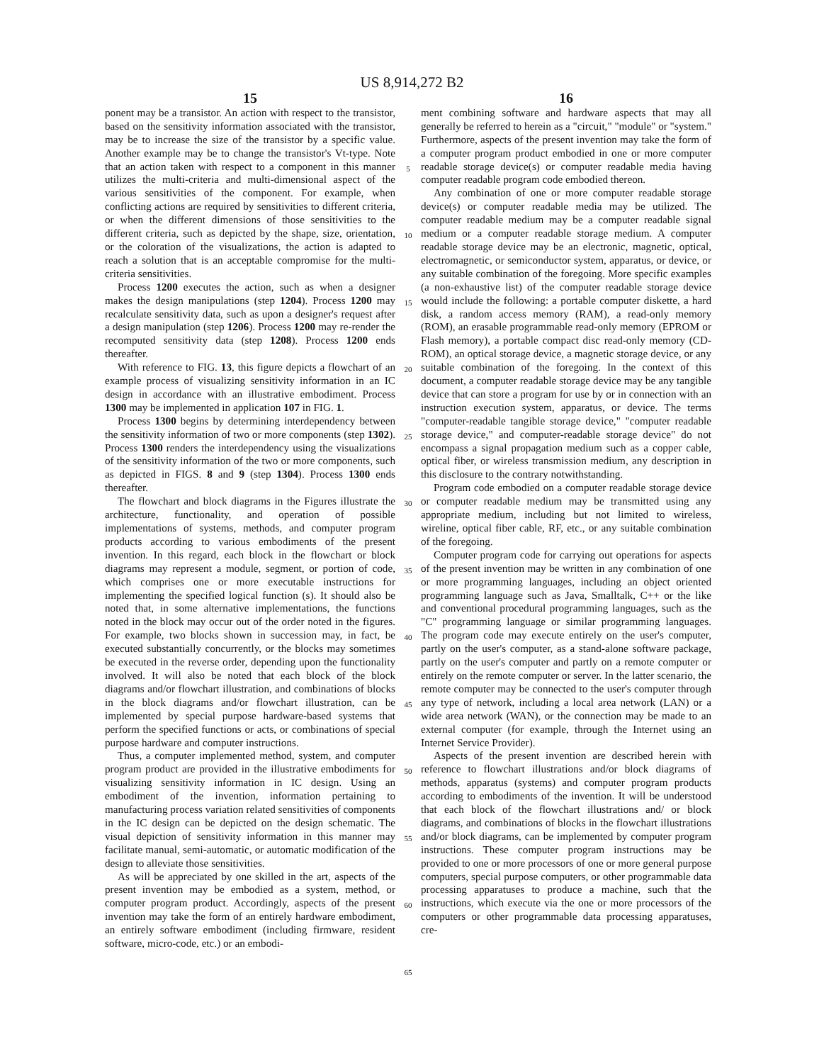US 8,914,272 B2
15
ponent may be a transistor. An action with respect to the transistor, based on the sensitivity information associated with the transistor, may be to increase the size of the transistor by a specific value. Another example may be to change the transistor's Vt-type. Note that an action taken with respect to a component in this manner utilizes the multi-criteria and multi-dimensional aspect of the various sensitivities of the component. For example, when conflicting actions are required by sensitivities to different criteria, or when the different dimensions of those sensitivities to the different criteria, such as depicted by the shape, size, orientation, or the coloration of the visualizations, the action is adapted to reach a solution that is an acceptable compromise for the multi-criteria sensitivities.
Process 1200 executes the action, such as when a designer makes the design manipulations (step 1204). Process 1200 may recalculate sensitivity data, such as upon a designer's request after a design manipulation (step 1206). Process 1200 may re-render the recomputed sensitivity data (step 1208). Process 1200 ends thereafter.
With reference to FIG. 13, this figure depicts a flowchart of an example process of visualizing sensitivity information in an IC design in accordance with an illustrative embodiment. Process 1300 may be implemented in application 107 in FIG. 1.
Process 1300 begins by determining interdependency between the sensitivity information of two or more components (step 1302). Process 1300 renders the interdependency using the visualizations of the sensitivity information of the two or more components, such as depicted in FIGS. 8 and 9 (step 1304). Process 1300 ends thereafter.
The flowchart and block diagrams in the Figures illustrate the architecture, functionality, and operation of possible implementations of systems, methods, and computer program products according to various embodiments of the present invention. In this regard, each block in the flowchart or block diagrams may represent a module, segment, or portion of code, which comprises one or more executable instructions for implementing the specified logical function (s). It should also be noted that, in some alternative implementations, the functions noted in the block may occur out of the order noted in the figures. For example, two blocks shown in succession may, in fact, be executed substantially concurrently, or the blocks may sometimes be executed in the reverse order, depending upon the functionality involved. It will also be noted that each block of the block diagrams and/or flowchart illustration, and combinations of blocks in the block diagrams and/or flowchart illustration, can be implemented by special purpose hardware-based systems that perform the specified functions or acts, or combinations of special purpose hardware and computer instructions.
Thus, a computer implemented method, system, and computer program product are provided in the illustrative embodiments for visualizing sensitivity information in IC design. Using an embodiment of the invention, information pertaining to manufacturing process variation related sensitivities of components in the IC design can be depicted on the design schematic. The visual depiction of sensitivity information in this manner may facilitate manual, semi-automatic, or automatic modification of the design to alleviate those sensitivities.
As will be appreciated by one skilled in the art, aspects of the present invention may be embodied as a system, method, or computer program product. Accordingly, aspects of the present invention may take the form of an entirely hardware embodiment, an entirely software embodiment (including firmware, resident software, micro-code, etc.) or an embodi-
5
10
15
20
25
30
35
40
45
50
55
60
65
16
ment combining software and hardware aspects that may all generally be referred to herein as a "circuit," "module" or "system." Furthermore, aspects of the present invention may take the form of a computer program product embodied in one or more computer readable storage device(s) or computer readable media having computer readable program code embodied thereon.
Any combination of one or more computer readable storage device(s) or computer readable media may be utilized. The computer readable medium may be a computer readable signal medium or a computer readable storage medium. A computer readable storage device may be an electronic, magnetic, optical, electromagnetic, or semiconductor system, apparatus, or device, or any suitable combination of the foregoing. More specific examples (a non-exhaustive list) of the computer readable storage device would include the following: a portable computer diskette, a hard disk, a random access memory (RAM), a read-only memory (ROM), an erasable programmable read-only memory (EPROM or Flash memory), a portable compact disc read-only memory (CD-ROM), an optical storage device, a magnetic storage device, or any suitable combination of the foregoing. In the context of this document, a computer readable storage device may be any tangible device that can store a program for use by or in connection with an instruction execution system, apparatus, or device. The terms "computer-readable tangible storage device," "computer readable storage device," and computer-readable storage device" do not encompass a signal propagation medium such as a copper cable, optical fiber, or wireless transmission medium, any description in this disclosure to the contrary notwithstanding.
Program code embodied on a computer readable storage device or computer readable medium may be transmitted using any appropriate medium, including but not limited to wireless, wireline, optical fiber cable, RF, etc., or any suitable combination of the foregoing.
Computer program code for carrying out operations for aspects of the present invention may be written in any combination of one or more programming languages, including an object oriented programming language such as Java, Smalltalk, C++ or the like and conventional procedural programming languages, such as the "C" programming language or similar programming languages. The program code may execute entirely on the user's computer, partly on the user's computer, as a stand-alone software package, partly on the user's computer and partly on a remote computer or entirely on the remote computer or server. In the latter scenario, the remote computer may be connected to the user's computer through any type of network, including a local area network (LAN) or a wide area network (WAN), or the connection may be made to an external computer (for example, through the Internet using an Internet Service Provider).
Aspects of the present invention are described herein with reference to flowchart illustrations and/or block diagrams of methods, apparatus (systems) and computer program products according to embodiments of the invention. It will be understood that each block of the flowchart illustrations and/ or block diagrams, and combinations of blocks in the flowchart illustrations and/or block diagrams, can be implemented by computer program instructions. These computer program instructions may be provided to one or more processors of one or more general purpose computers, special purpose computers, or other programmable data processing apparatuses to produce a machine, such that the instructions, which execute via the one or more processors of the computers or other programmable data processing apparatuses, cre-